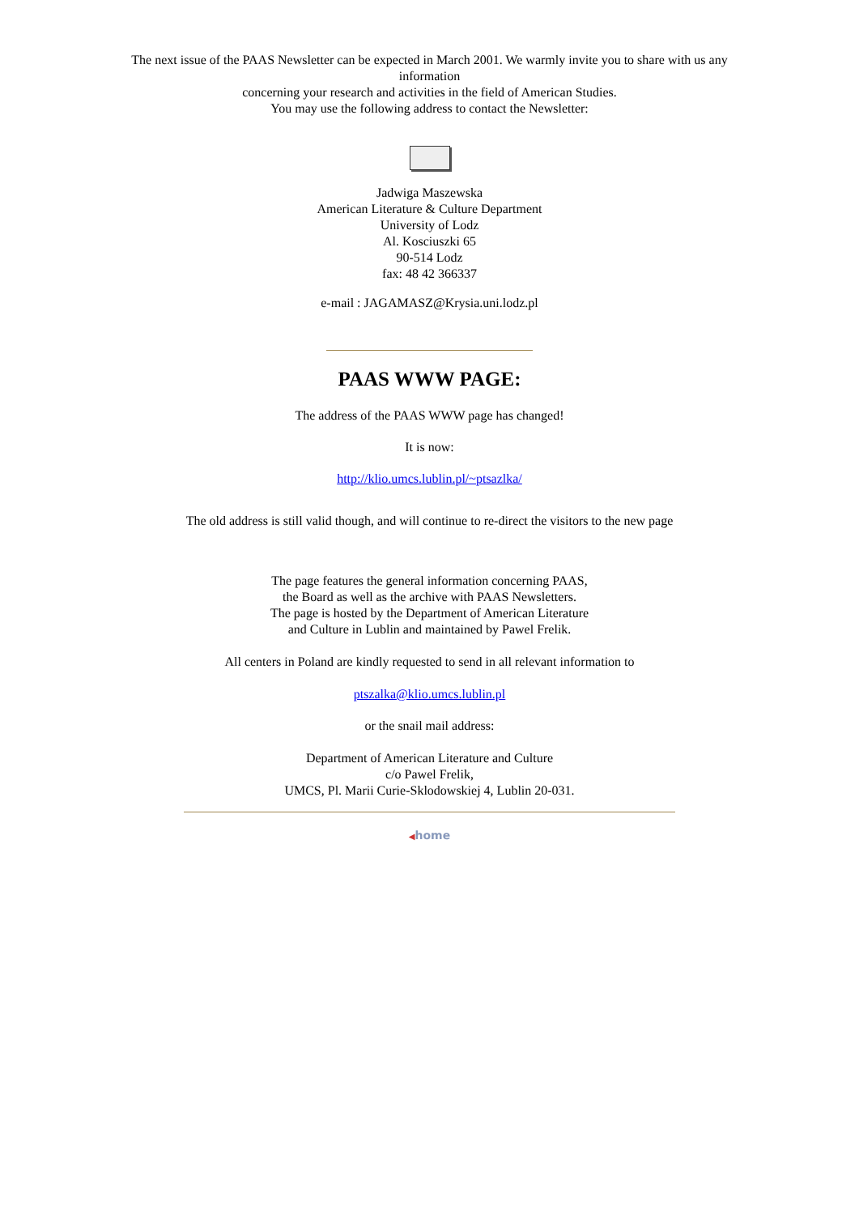The next issue of the PAAS Newsletter can be expected in March 2001. We warmly invite you to share with us any information
concerning your research and activities in the field of American Studies.
You may use the following address to contact the Newsletter:
Jadwiga Maszewska
American Literature & Culture Department
University of Lodz
Al. Kosciuszki 65
90-514 Lodz
fax: 48 42 366337
e-mail : JAGAMASZ@Krysia.uni.lodz.pl
PAAS WWW PAGE:
The address of the PAAS WWW page has changed!
It is now:
http://klio.umcs.lublin.pl/~ptsazlka/
The old address is still valid though, and will continue to re-direct the visitors to the new page
The page features the general information concerning PAAS,
the Board as well as the archive with PAAS Newsletters.
The page is hosted by the Department of American Literature
and Culture in Lublin and maintained by Pawel Frelik.
All centers in Poland are kindly requested to send in all relevant information to
ptszalka@klio.umcs.lublin.pl
or the snail mail address:
Department of American Literature and Culture
c/o Pawel Frelik,
UMCS, Pl. Marii Curie-Sklodowskiej 4, Lublin 20-031.
◀home